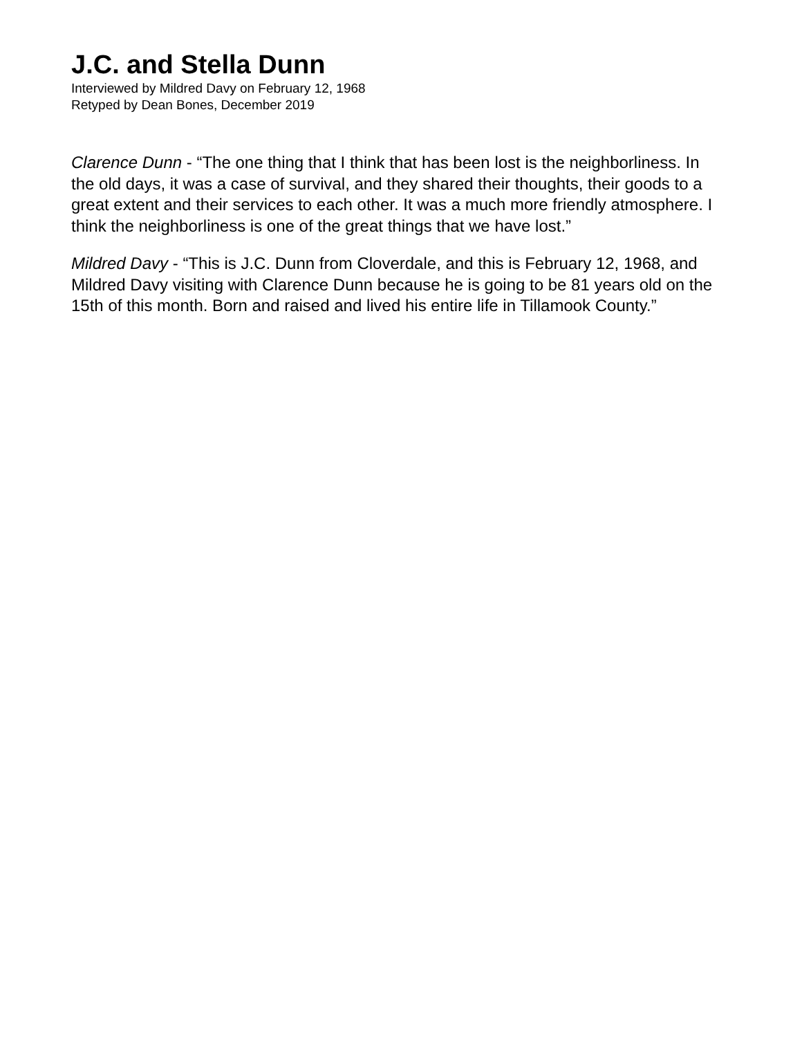J.C. and Stella Dunn
Interviewed by Mildred Davy on February 12, 1968
Retyped by Dean Bones, December 2019
Clarence Dunn - “The one thing that I think that has been lost is the neighborliness. In the old days, it was a case of survival, and they shared their thoughts, their goods to a great extent and their services to each other. It was a much more friendly atmosphere. I think the neighborliness is one of the great things that we have lost.”
Mildred Davy - “This is J.C. Dunn from Cloverdale, and this is February 12, 1968, and Mildred Davy visiting with Clarence Dunn because he is going to be 81 years old on the 15th of this month. Born and raised and lived his entire life in Tillamook County.”